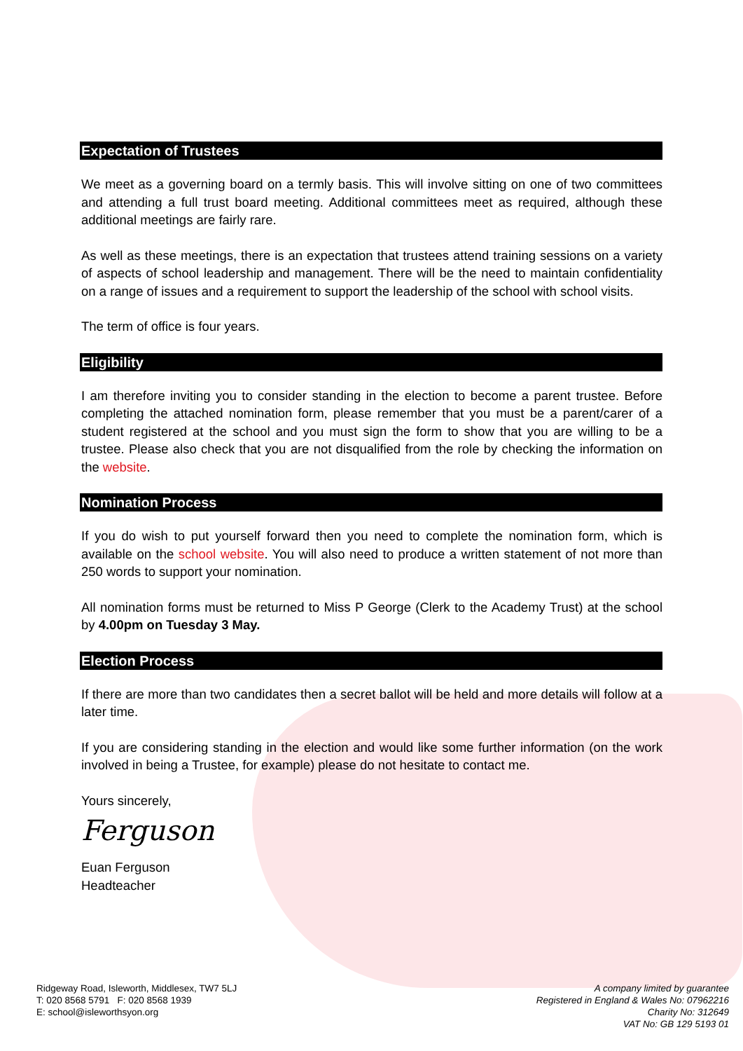Expectation of Trustees
We meet as a governing board on a termly basis. This will involve sitting on one of two committees and attending a full trust board meeting. Additional committees meet as required, although these additional meetings are fairly rare.
As well as these meetings, there is an expectation that trustees attend training sessions on a variety of aspects of school leadership and management. There will be the need to maintain confidentiality on a range of issues and a requirement to support the leadership of the school with school visits.
The term of office is four years.
Eligibility
I am therefore inviting you to consider standing in the election to become a parent trustee. Before completing the attached nomination form, please remember that you must be a parent/carer of a student registered at the school and you must sign the form to show that you are willing to be a trustee. Please also check that you are not disqualified from the role by checking the information on the website.
Nomination Process
If you do wish to put yourself forward then you need to complete the nomination form, which is available on the school website. You will also need to produce a written statement of not more than 250 words to support your nomination.
All nomination forms must be returned to Miss P George (Clerk to the Academy Trust) at the school by 4.00pm on Tuesday 3 May.
Election Process
If there are more than two candidates then a secret ballot will be held and more details will follow at a later time.
If you are considering standing in the election and would like some further information (on the work involved in being a Trustee, for example) please do not hesitate to contact me.
Yours sincerely,
Ferguson
Euan Ferguson
Headteacher
Ridgeway Road, Isleworth, Middlesex, TW7 5LJ
T: 020 8568 5791 F: 020 8568 1939
E: school@isleworthsyon.org
A company limited by guarantee
Registered in England & Wales No: 07962216
Charity No: 312649
VAT No: GB 129 5193 01